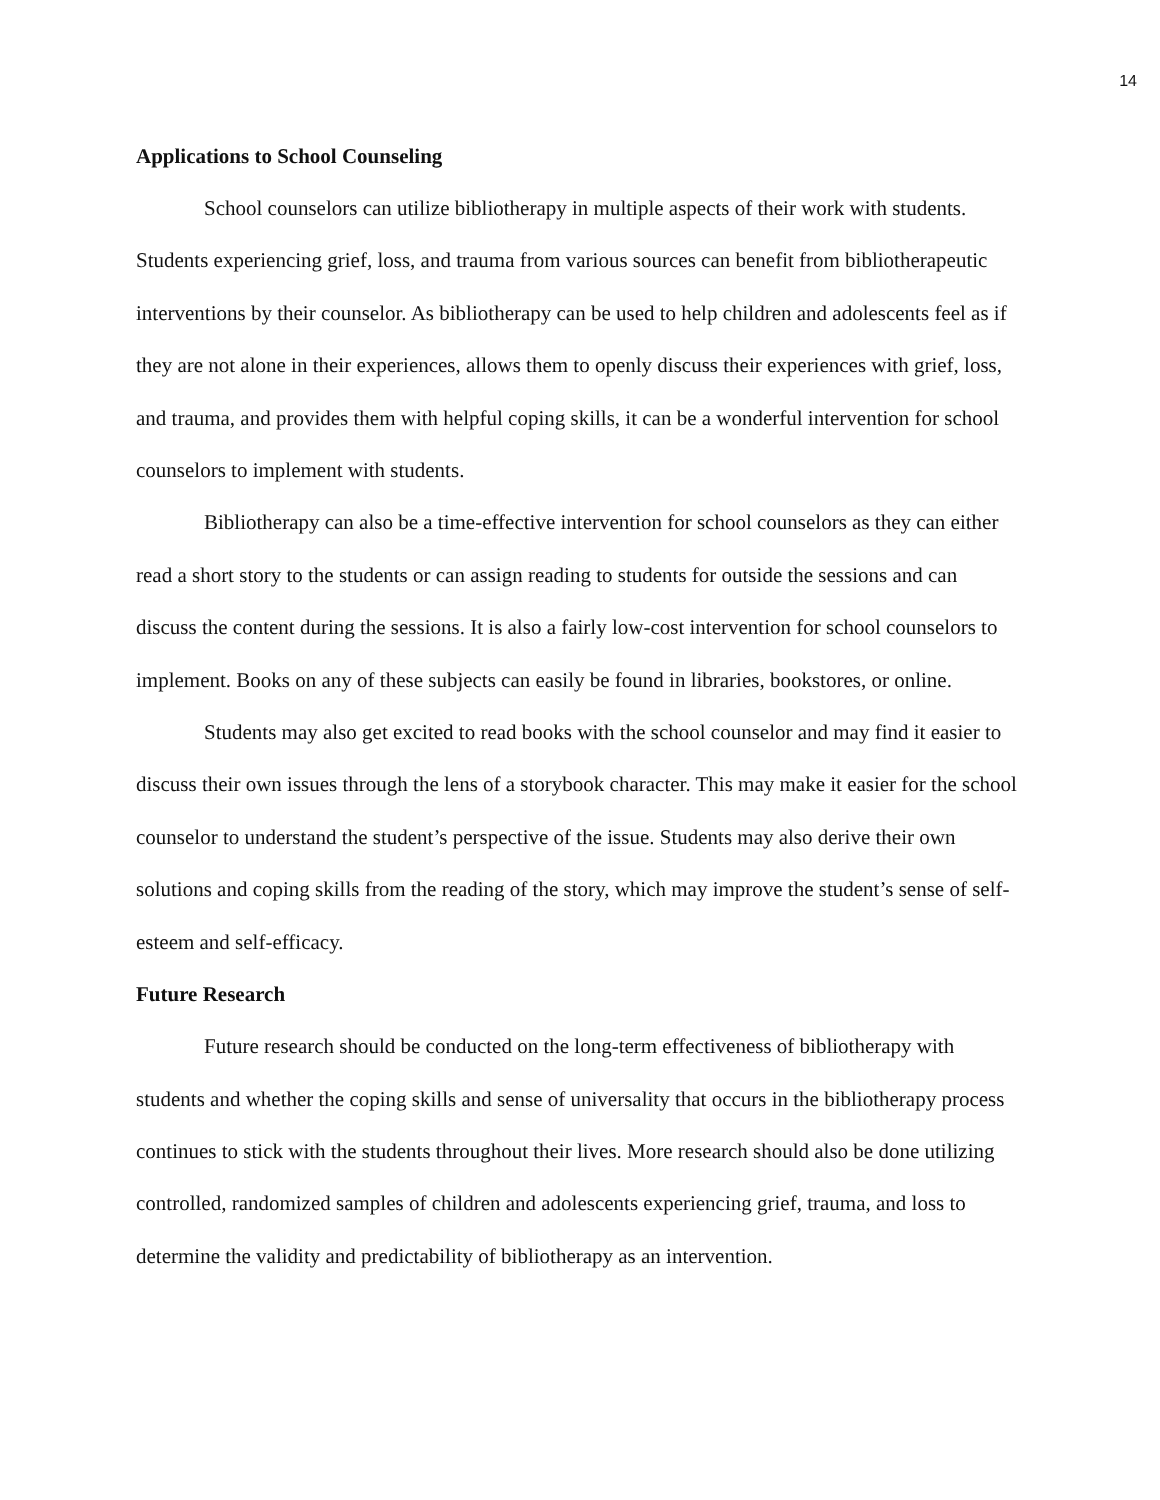14
Applications to School Counseling
School counselors can utilize bibliotherapy in multiple aspects of their work with students. Students experiencing grief, loss, and trauma from various sources can benefit from bibliotherapeutic interventions by their counselor. As bibliotherapy can be used to help children and adolescents feel as if they are not alone in their experiences, allows them to openly discuss their experiences with grief, loss, and trauma, and provides them with helpful coping skills, it can be a wonderful intervention for school counselors to implement with students.
Bibliotherapy can also be a time-effective intervention for school counselors as they can either read a short story to the students or can assign reading to students for outside the sessions and can discuss the content during the sessions. It is also a fairly low-cost intervention for school counselors to implement. Books on any of these subjects can easily be found in libraries, bookstores, or online.
Students may also get excited to read books with the school counselor and may find it easier to discuss their own issues through the lens of a storybook character. This may make it easier for the school counselor to understand the student’s perspective of the issue. Students may also derive their own solutions and coping skills from the reading of the story, which may improve the student’s sense of self-esteem and self-efficacy.
Future Research
Future research should be conducted on the long-term effectiveness of bibliotherapy with students and whether the coping skills and sense of universality that occurs in the bibliotherapy process continues to stick with the students throughout their lives. More research should also be done utilizing controlled, randomized samples of children and adolescents experiencing grief, trauma, and loss to determine the validity and predictability of bibliotherapy as an intervention.